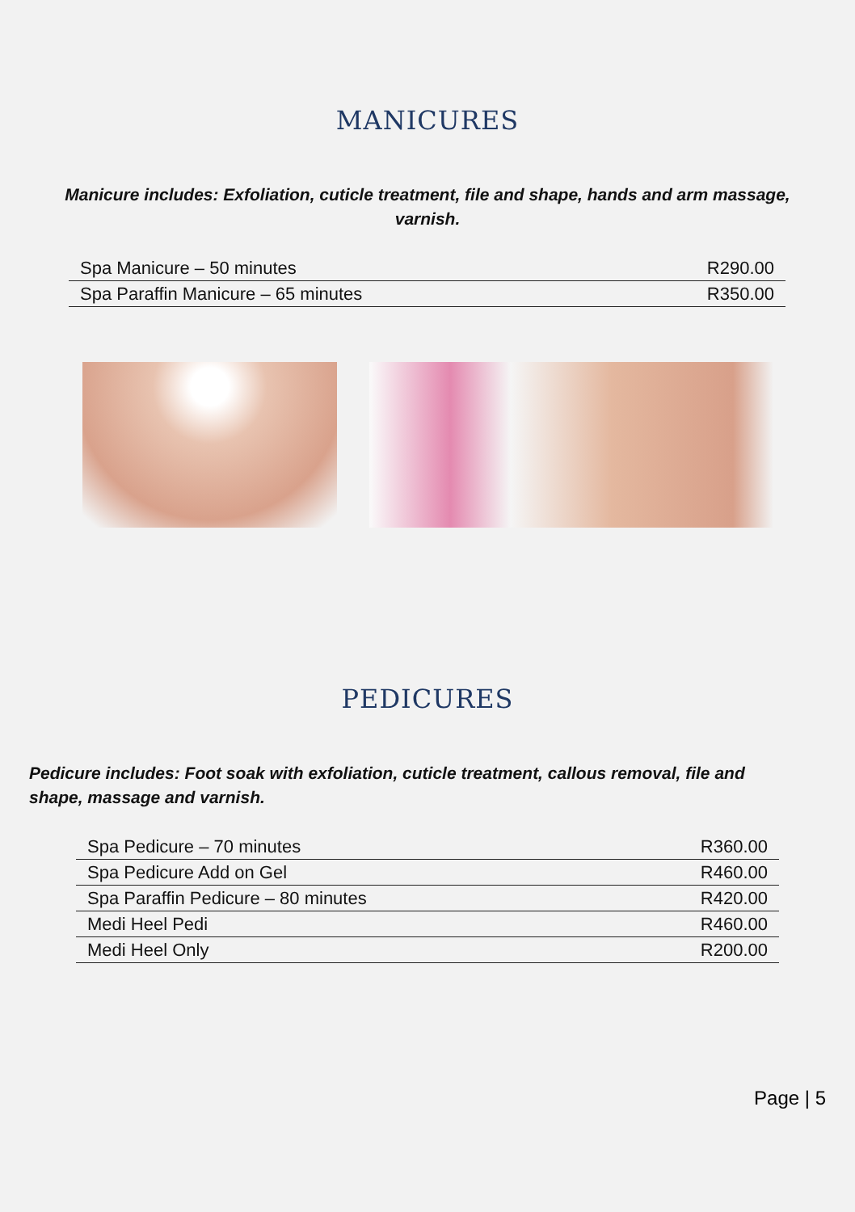MANICURES
Manicure includes: Exfoliation, cuticle treatment, file and shape, hands and arm massage, varnish.
| Spa Manicure – 50 minutes | R290.00 |
| Spa Paraffin Manicure – 65 minutes | R350.00 |
PEDICURES
Pedicure includes: Foot soak with exfoliation, cuticle treatment, callous removal, file and shape, massage and varnish.
| Spa Pedicure – 70 minutes | R360.00 |
| Spa Pedicure Add on Gel | R460.00 |
| Spa Paraffin Pedicure – 80 minutes | R420.00 |
| Medi Heel Pedi | R460.00 |
| Medi Heel Only | R200.00 |
Page | 5